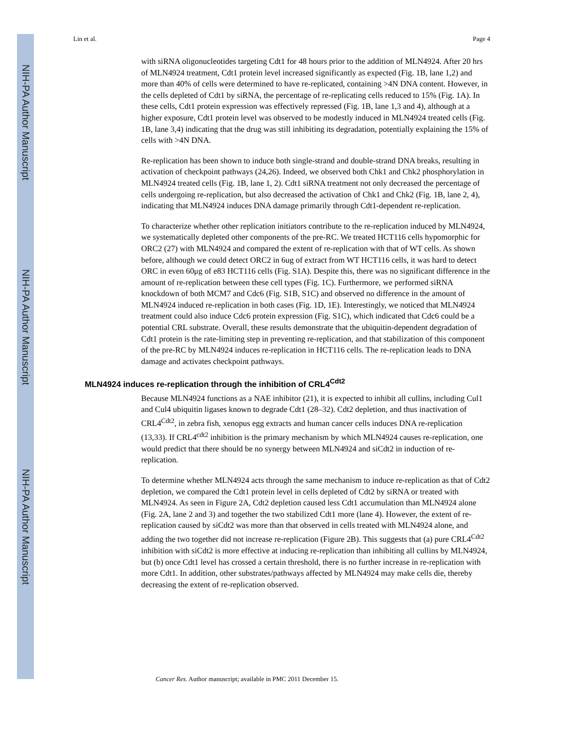NIH-PA Author Manuscript
NIH-PA Author Manuscript
NIH-PA Author Manuscript
Lin et al. Page 4
with siRNA oligonucleotides targeting Cdt1 for 48 hours prior to the addition of MLN4924. After 20 hrs of MLN4924 treatment, Cdt1 protein level increased significantly as expected (Fig. 1B, lane 1,2) and more than 40% of cells were determined to have re-replicated, containing >4N DNA content. However, in the cells depleted of Cdt1 by siRNA, the percentage of re-replicating cells reduced to 15% (Fig. 1A). In these cells, Cdt1 protein expression was effectively repressed (Fig. 1B, lane 1,3 and 4), although at a higher exposure, Cdt1 protein level was observed to be modestly induced in MLN4924 treated cells (Fig. 1B, lane 3,4) indicating that the drug was still inhibiting its degradation, potentially explaining the 15% of cells with >4N DNA.
Re-replication has been shown to induce both single-strand and double-strand DNA breaks, resulting in activation of checkpoint pathways (24,26). Indeed, we observed both Chk1 and Chk2 phosphorylation in MLN4924 treated cells (Fig. 1B, lane 1, 2). Cdt1 siRNA treatment not only decreased the percentage of cells undergoing re-replication, but also decreased the activation of Chk1 and Chk2 (Fig. 1B, lane 2, 4), indicating that MLN4924 induces DNA damage primarily through Cdt1-dependent re-replication.
To characterize whether other replication initiators contribute to the re-replication induced by MLN4924, we systematically depleted other components of the pre-RC. We treated HCT116 cells hypomorphic for ORC2 (27) with MLN4924 and compared the extent of re-replication with that of WT cells. As shown before, although we could detect ORC2 in 6ug of extract from WT HCT116 cells, it was hard to detect ORC in even 60μg of e83 HCT116 cells (Fig. S1A). Despite this, there was no significant difference in the amount of re-replication between these cell types (Fig. 1C). Furthermore, we performed siRNA knockdown of both MCM7 and Cdc6 (Fig. S1B, S1C) and observed no difference in the amount of MLN4924 induced re-replication in both cases (Fig. 1D, 1E). Interestingly, we noticed that MLN4924 treatment could also induce Cdc6 protein expression (Fig. S1C), which indicated that Cdc6 could be a potential CRL substrate. Overall, these results demonstrate that the ubiquitin-dependent degradation of Cdt1 protein is the rate-limiting step in preventing re-replication, and that stabilization of this component of the pre-RC by MLN4924 induces re-replication in HCT116 cells. The re-replication leads to DNA damage and activates checkpoint pathways.
MLN4924 induces re-replication through the inhibition of CRL4<sup>Cdt2</sup>
Because MLN4924 functions as a NAE inhibitor (21), it is expected to inhibit all cullins, including Cul1 and Cul4 ubiquitin ligases known to degrade Cdt1 (28–32). Cdt2 depletion, and thus inactivation of CRL4<sup>Cdt2</sup>, in zebra fish, xenopus egg extracts and human cancer cells induces DNA re-replication (13,33). If CRL4<sup>cdt2</sup> inhibition is the primary mechanism by which MLN4924 causes re-replication, one would predict that there should be no synergy between MLN4924 and siCdt2 in induction of re-replication.
To determine whether MLN4924 acts through the same mechanism to induce re-replication as that of Cdt2 depletion, we compared the Cdt1 protein level in cells depleted of Cdt2 by siRNA or treated with MLN4924. As seen in Figure 2A, Cdt2 depletion caused less Cdt1 accumulation than MLN4924 alone (Fig. 2A, lane 2 and 3) and together the two stabilized Cdt1 more (lane 4). However, the extent of re-replication caused by siCdt2 was more than that observed in cells treated with MLN4924 alone, and adding the two together did not increase re-replication (Figure 2B). This suggests that (a) pure CRL4<sup>Cdt2</sup> inhibition with siCdt2 is more effective at inducing re-replication than inhibiting all cullins by MLN4924, but (b) once Cdt1 level has crossed a certain threshold, there is no further increase in re-replication with more Cdt1. In addition, other substrates/pathways affected by MLN4924 may make cells die, thereby decreasing the extent of re-replication observed.
Cancer Res. Author manuscript; available in PMC 2011 December 15.